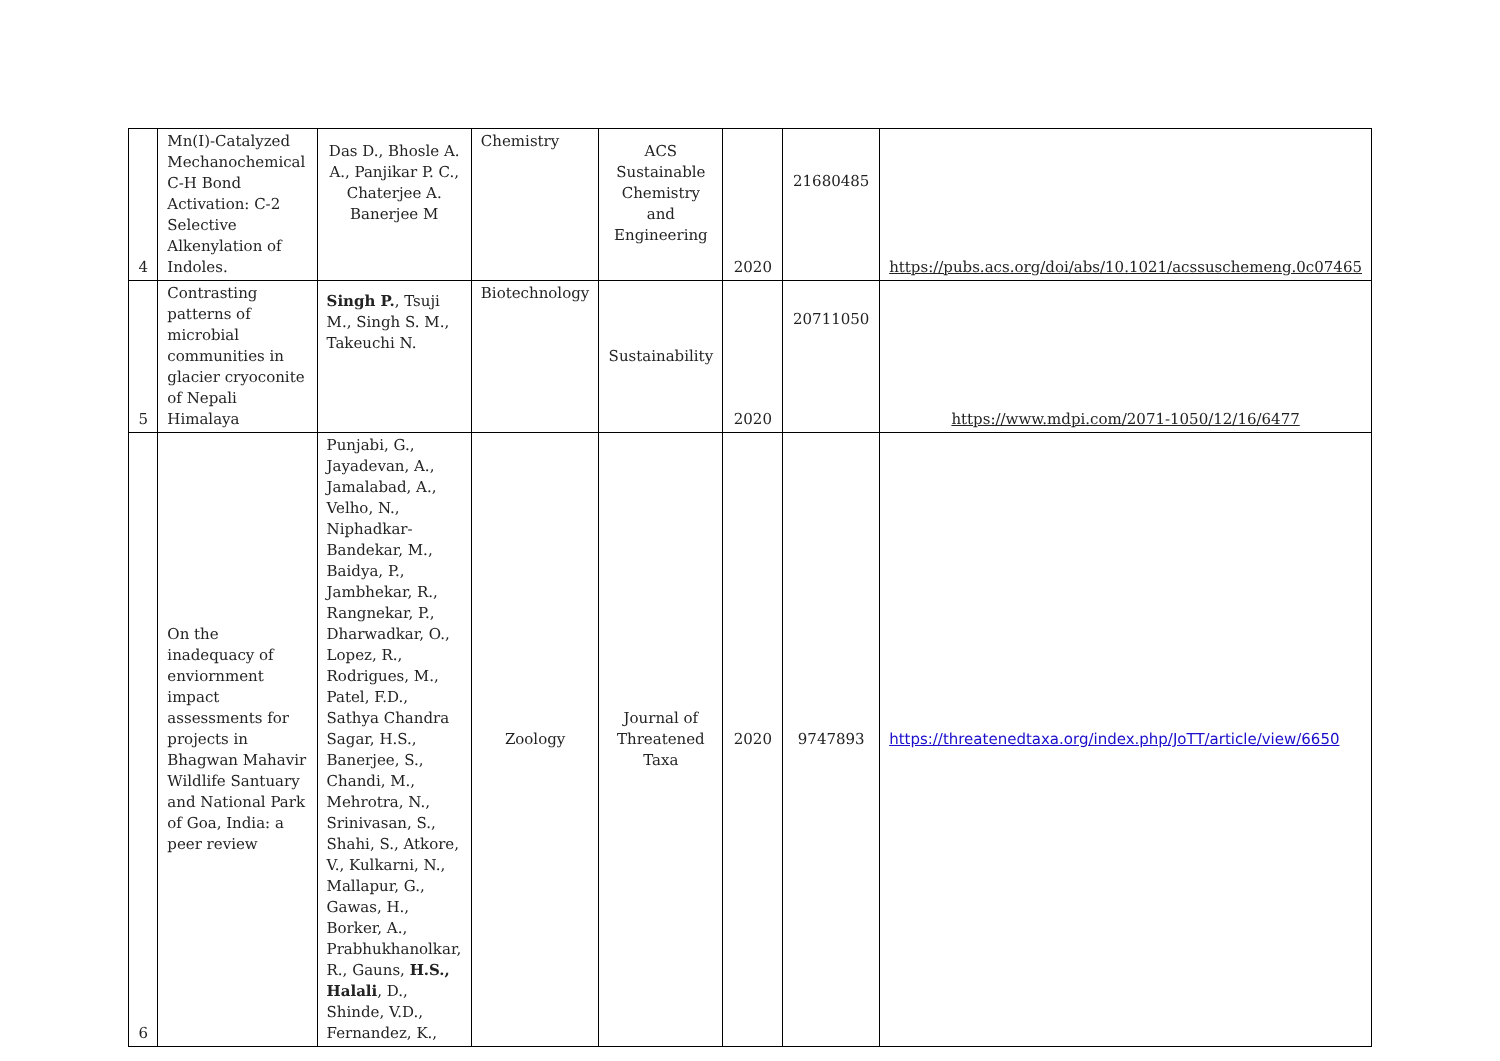| 4 | Mn(I)-Catalyzed Mechanochemical C-H Bond Activation: C-2 Selective Alkenylation of Indoles. | Das D., Bhosle A. A., Panjikar P. C., Chaterjee A. Banerjee M | Chemistry | ACS Sustainable Chemistry and Engineering | 2020 | 21680485 | https://pubs.acs.org/doi/abs/10.1021/acssuschemeng.0c07465 |
| 5 | Contrasting patterns of microbial communities in glacier cryoconite of Nepali Himalaya | Singh P. , Tsuji M., Singh S. M., Takeuchi N. | Biotechnology | Sustainability | 2020 | 20711050 | https://www.mdpi.com/2071-1050/12/16/6477 |
| 6 | On the inadequacy of enviornment impact assessments for projects in Bhagwan Mahavir Wildlife Santuary and National Park of Goa, India: a peer review | Punjabi, G., Jayadevan, A., Jamalabad, A., Velho, N., Niphadkar-Bandekar, M., Baidya, P., Jambhekar, R., Rangnekar, P., Dharwadkar, O., Lopez, R., Rodrigues, M., Patel, F.D., Sathya Chandra Sagar, H.S., Banerjee, S., Chandi, M., Mehrotra, N., Srinivasan, S., Shahi, S., Atkore, V., Kulkarni, N., Mallapur, G., Gawas, H., Borker, A., Prabhukhanolkar, R., Gauns, H.S., Halali , D., Shinde, V.D., Fernandez, K., | Zoology | Journal of Threatened Taxa | 2020 | 9747893 | https://threatenedtaxa.org/index.php/JoTT/article/view/6650 |